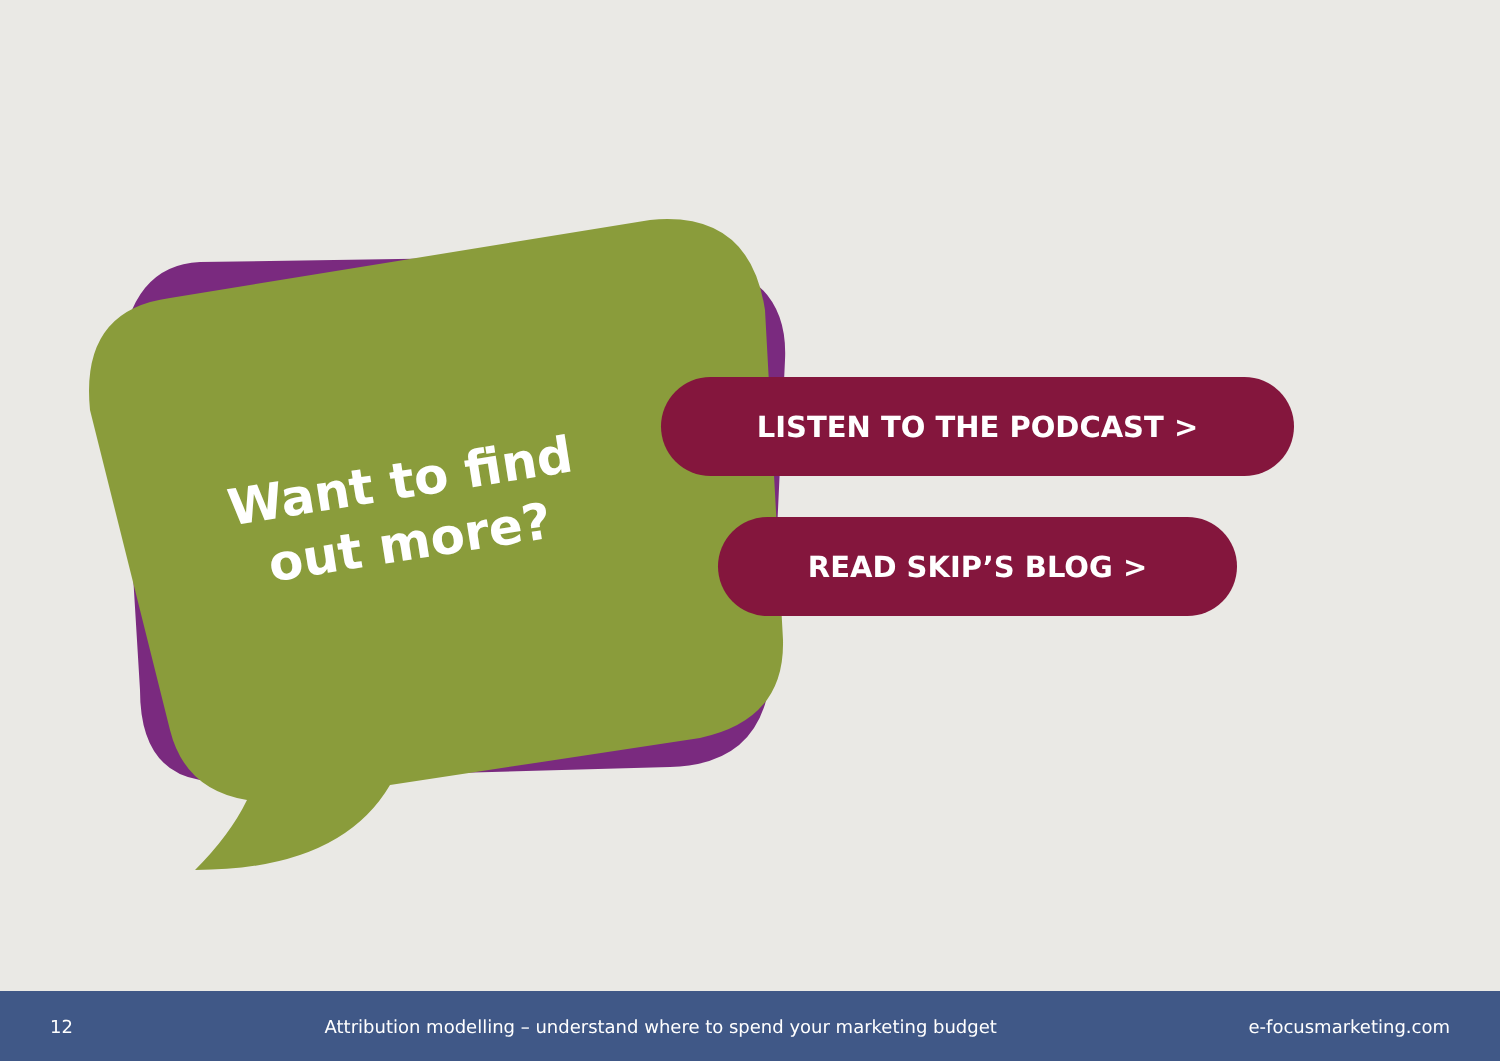Want to find out more?
LISTEN TO THE PODCAST >
READ SKIP’S BLOG >
12 Attribution modelling – understand where to spend your marketing budget e-focusmarketing.com